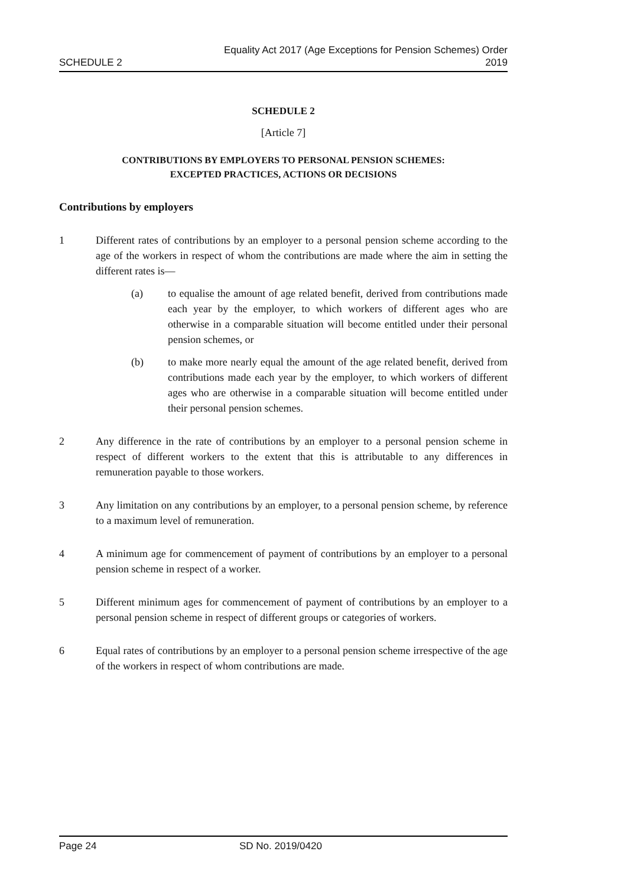SCHEDULE 2
Equality Act 2017 (Age Exceptions for Pension Schemes) Order
2019
SCHEDULE 2
[Article 7]
CONTRIBUTIONS BY EMPLOYERS TO PERSONAL PENSION SCHEMES:
EXCEPTED PRACTICES, ACTIONS OR DECISIONS
Contributions by employers
1 Different rates of contributions by an employer to a personal pension scheme according to the age of the workers in respect of whom the contributions are made where the aim in setting the different rates is—
(a) to equalise the amount of age related benefit, derived from contributions made each year by the employer, to which workers of different ages who are otherwise in a comparable situation will become entitled under their personal pension schemes, or
(b) to make more nearly equal the amount of the age related benefit, derived from contributions made each year by the employer, to which workers of different ages who are otherwise in a comparable situation will become entitled under their personal pension schemes.
2 Any difference in the rate of contributions by an employer to a personal pension scheme in respect of different workers to the extent that this is attributable to any differences in remuneration payable to those workers.
3 Any limitation on any contributions by an employer, to a personal pension scheme, by reference to a maximum level of remuneration.
4 A minimum age for commencement of payment of contributions by an employer to a personal pension scheme in respect of a worker.
5 Different minimum ages for commencement of payment of contributions by an employer to a personal pension scheme in respect of different groups or categories of workers.
6 Equal rates of contributions by an employer to a personal pension scheme irrespective of the age of the workers in respect of whom contributions are made.
Page 24 SD No. 2019/0420